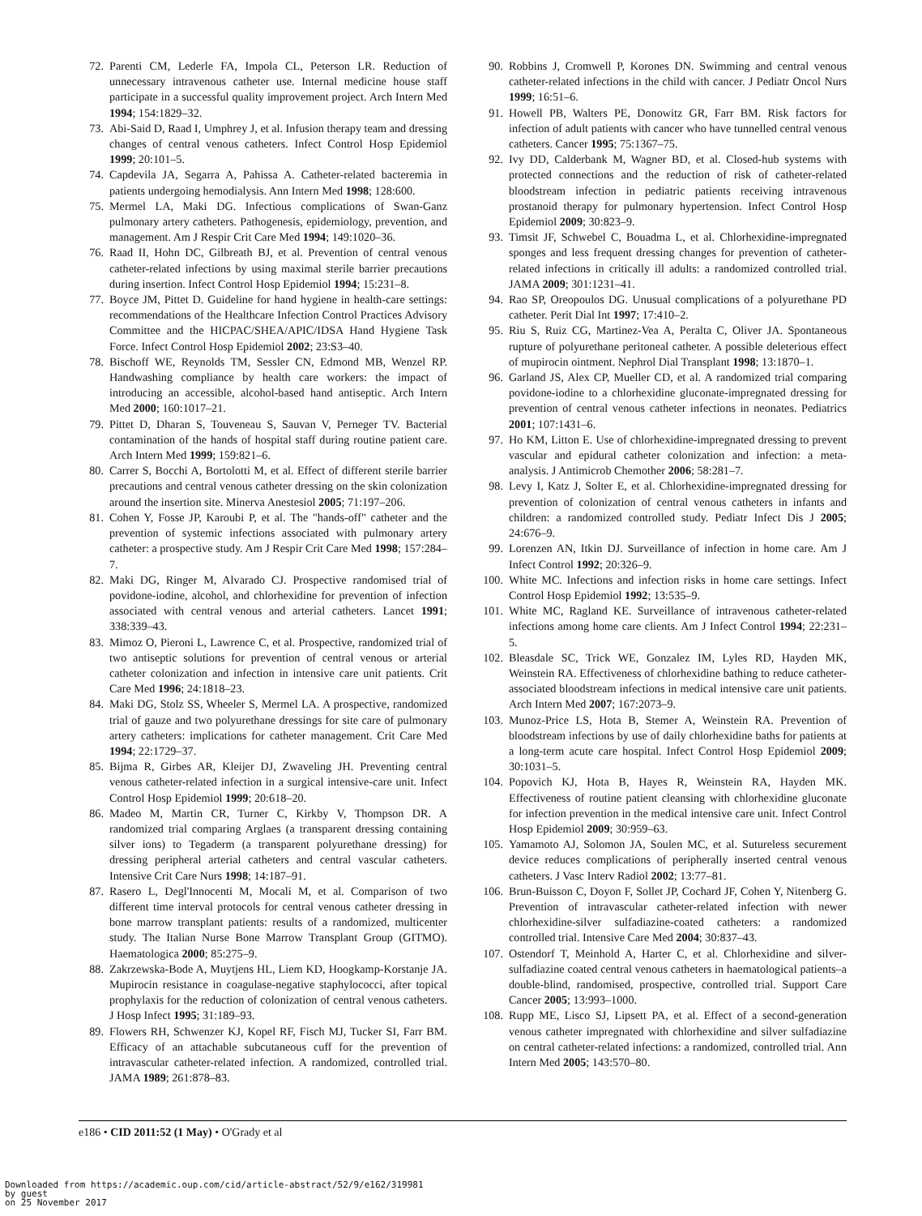72. Parenti CM, Lederle FA, Impola CL, Peterson LR. Reduction of unnecessary intravenous catheter use. Internal medicine house staff participate in a successful quality improvement project. Arch Intern Med 1994; 154:1829–32.
73. Abi-Said D, Raad I, Umphrey J, et al. Infusion therapy team and dressing changes of central venous catheters. Infect Control Hosp Epidemiol 1999; 20:101–5.
74. Capdevila JA, Segarra A, Pahissa A. Catheter-related bacteremia in patients undergoing hemodialysis. Ann Intern Med 1998; 128:600.
75. Mermel LA, Maki DG. Infectious complications of Swan-Ganz pulmonary artery catheters. Pathogenesis, epidemiology, prevention, and management. Am J Respir Crit Care Med 1994; 149:1020–36.
76. Raad II, Hohn DC, Gilbreath BJ, et al. Prevention of central venous catheter-related infections by using maximal sterile barrier precautions during insertion. Infect Control Hosp Epidemiol 1994; 15:231–8.
77. Boyce JM, Pittet D. Guideline for hand hygiene in health-care settings: recommendations of the Healthcare Infection Control Practices Advisory Committee and the HICPAC/SHEA/APIC/IDSA Hand Hygiene Task Force. Infect Control Hosp Epidemiol 2002; 23:S3–40.
78. Bischoff WE, Reynolds TM, Sessler CN, Edmond MB, Wenzel RP. Handwashing compliance by health care workers: the impact of introducing an accessible, alcohol-based hand antiseptic. Arch Intern Med 2000; 160:1017–21.
79. Pittet D, Dharan S, Touveneau S, Sauvan V, Perneger TV. Bacterial contamination of the hands of hospital staff during routine patient care. Arch Intern Med 1999; 159:821–6.
80. Carrer S, Bocchi A, Bortolotti M, et al. Effect of different sterile barrier precautions and central venous catheter dressing on the skin colonization around the insertion site. Minerva Anestesiol 2005; 71:197–206.
81. Cohen Y, Fosse JP, Karoubi P, et al. The "hands-off" catheter and the prevention of systemic infections associated with pulmonary artery catheter: a prospective study. Am J Respir Crit Care Med 1998; 157:284–7.
82. Maki DG, Ringer M, Alvarado CJ. Prospective randomised trial of povidone-iodine, alcohol, and chlorhexidine for prevention of infection associated with central venous and arterial catheters. Lancet 1991; 338:339–43.
83. Mimoz O, Pieroni L, Lawrence C, et al. Prospective, randomized trial of two antiseptic solutions for prevention of central venous or arterial catheter colonization and infection in intensive care unit patients. Crit Care Med 1996; 24:1818–23.
84. Maki DG, Stolz SS, Wheeler S, Mermel LA. A prospective, randomized trial of gauze and two polyurethane dressings for site care of pulmonary artery catheters: implications for catheter management. Crit Care Med 1994; 22:1729–37.
85. Bijma R, Girbes AR, Kleijer DJ, Zwaveling JH. Preventing central venous catheter-related infection in a surgical intensive-care unit. Infect Control Hosp Epidemiol 1999; 20:618–20.
86. Madeo M, Martin CR, Turner C, Kirkby V, Thompson DR. A randomized trial comparing Arglaes (a transparent dressing containing silver ions) to Tegaderm (a transparent polyurethane dressing) for dressing peripheral arterial catheters and central vascular catheters. Intensive Crit Care Nurs 1998; 14:187–91.
87. Rasero L, Degl'Innocenti M, Mocali M, et al. Comparison of two different time interval protocols for central venous catheter dressing in bone marrow transplant patients: results of a randomized, multicenter study. The Italian Nurse Bone Marrow Transplant Group (GITMO). Haematologica 2000; 85:275–9.
88. Zakrzewska-Bode A, Muytjens HL, Liem KD, Hoogkamp-Korstanje JA. Mupirocin resistance in coagulase-negative staphylococci, after topical prophylaxis for the reduction of colonization of central venous catheters. J Hosp Infect 1995; 31:189–93.
89. Flowers RH, Schwenzer KJ, Kopel RF, Fisch MJ, Tucker SI, Farr BM. Efficacy of an attachable subcutaneous cuff for the prevention of intravascular catheter-related infection. A randomized, controlled trial. JAMA 1989; 261:878–83.
90. Robbins J, Cromwell P, Korones DN. Swimming and central venous catheter-related infections in the child with cancer. J Pediatr Oncol Nurs 1999; 16:51–6.
91. Howell PB, Walters PE, Donowitz GR, Farr BM. Risk factors for infection of adult patients with cancer who have tunnelled central venous catheters. Cancer 1995; 75:1367–75.
92. Ivy DD, Calderbank M, Wagner BD, et al. Closed-hub systems with protected connections and the reduction of risk of catheter-related bloodstream infection in pediatric patients receiving intravenous prostanoid therapy for pulmonary hypertension. Infect Control Hosp Epidemiol 2009; 30:823–9.
93. Timsit JF, Schwebel C, Bouadma L, et al. Chlorhexidine-impregnated sponges and less frequent dressing changes for prevention of catheter-related infections in critically ill adults: a randomized controlled trial. JAMA 2009; 301:1231–41.
94. Rao SP, Oreopoulos DG. Unusual complications of a polyurethane PD catheter. Perit Dial Int 1997; 17:410–2.
95. Riu S, Ruiz CG, Martinez-Vea A, Peralta C, Oliver JA. Spontaneous rupture of polyurethane peritoneal catheter. A possible deleterious effect of mupirocin ointment. Nephrol Dial Transplant 1998; 13:1870–1.
96. Garland JS, Alex CP, Mueller CD, et al. A randomized trial comparing povidone-iodine to a chlorhexidine gluconate-impregnated dressing for prevention of central venous catheter infections in neonates. Pediatrics 2001; 107:1431–6.
97. Ho KM, Litton E. Use of chlorhexidine-impregnated dressing to prevent vascular and epidural catheter colonization and infection: a meta-analysis. J Antimicrob Chemother 2006; 58:281–7.
98. Levy I, Katz J, Solter E, et al. Chlorhexidine-impregnated dressing for prevention of colonization of central venous catheters in infants and children: a randomized controlled study. Pediatr Infect Dis J 2005; 24:676–9.
99. Lorenzen AN, Itkin DJ. Surveillance of infection in home care. Am J Infect Control 1992; 20:326–9.
100. White MC. Infections and infection risks in home care settings. Infect Control Hosp Epidemiol 1992; 13:535–9.
101. White MC, Ragland KE. Surveillance of intravenous catheter-related infections among home care clients. Am J Infect Control 1994; 22:231–5.
102. Bleasdale SC, Trick WE, Gonzalez IM, Lyles RD, Hayden MK, Weinstein RA. Effectiveness of chlorhexidine bathing to reduce catheter-associated bloodstream infections in medical intensive care unit patients. Arch Intern Med 2007; 167:2073–9.
103. Munoz-Price LS, Hota B, Stemer A, Weinstein RA. Prevention of bloodstream infections by use of daily chlorhexidine baths for patients at a long-term acute care hospital. Infect Control Hosp Epidemiol 2009; 30:1031–5.
104. Popovich KJ, Hota B, Hayes R, Weinstein RA, Hayden MK. Effectiveness of routine patient cleansing with chlorhexidine gluconate for infection prevention in the medical intensive care unit. Infect Control Hosp Epidemiol 2009; 30:959–63.
105. Yamamoto AJ, Solomon JA, Soulen MC, et al. Sutureless securement device reduces complications of peripherally inserted central venous catheters. J Vasc Interv Radiol 2002; 13:77–81.
106. Brun-Buisson C, Doyon F, Sollet JP, Cochard JF, Cohen Y, Nitenberg G. Prevention of intravascular catheter-related infection with newer chlorhexidine-silver sulfadiazine-coated catheters: a randomized controlled trial. Intensive Care Med 2004; 30:837–43.
107. Ostendorf T, Meinhold A, Harter C, et al. Chlorhexidine and silver-sulfadiazine coated central venous catheters in haematological patients–a double-blind, randomised, prospective, controlled trial. Support Care Cancer 2005; 13:993–1000.
108. Rupp ME, Lisco SJ, Lipsett PA, et al. Effect of a second-generation venous catheter impregnated with chlorhexidine and silver sulfadiazine on central catheter-related infections: a randomized, controlled trial. Ann Intern Med 2005; 143:570–80.
e186 • CID 2011:52 (1 May) • O'Grady et al
Downloaded from https://academic.oup.com/cid/article-abstract/52/9/e162/319981
by guest
on 25 November 2017